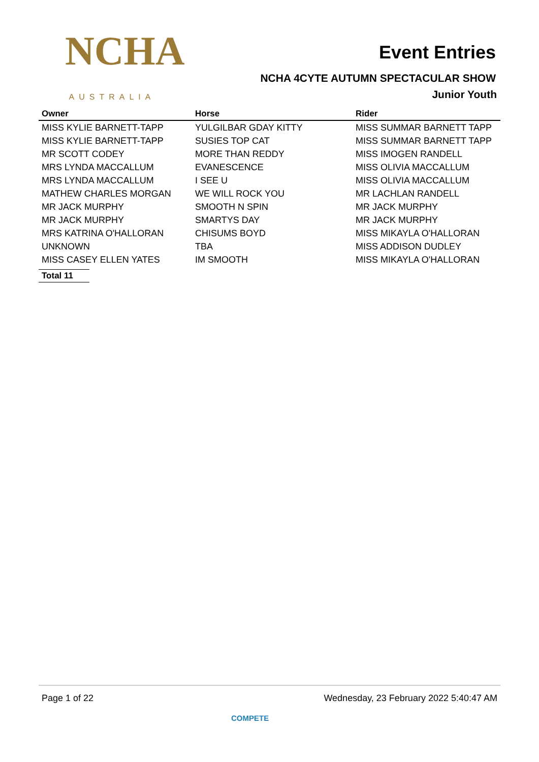NCHA
AUSTRALIA
Event Entries
NCHA 4CYTE AUTUMN SPECTACULAR SHOW
Junior Youth
| Owner | Horse | Rider |
| --- | --- | --- |
| MISS KYLIE BARNETT-TAPP | YULGILBAR GDAY KITTY | MISS SUMMAR BARNETT TAPP |
| MISS KYLIE BARNETT-TAPP | SUSIES TOP CAT | MISS SUMMAR BARNETT TAPP |
| MR SCOTT CODEY | MORE THAN REDDY | MISS IMOGEN RANDELL |
| MRS LYNDA MACCALLUM | EVANESCENCE | MISS OLIVIA MACCALLUM |
| MRS LYNDA MACCALLUM | I SEE U | MISS OLIVIA MACCALLUM |
| MATHEW CHARLES MORGAN | WE WILL ROCK YOU | MR LACHLAN RANDELL |
| MR JACK MURPHY | SMOOTH N SPIN | MR JACK MURPHY |
| MR JACK MURPHY | SMARTYS DAY | MR JACK MURPHY |
| MRS KATRINA O'HALLORAN | CHISUMS BOYD | MISS MIKAYLA O'HALLORAN |
| UNKNOWN | TBA | MISS ADDISON DUDLEY |
| MISS CASEY ELLEN YATES | IM SMOOTH | MISS MIKAYLA O'HALLORAN |
Total 11
Page 1 of 22 Wednesday, 23 February 2022 5:40:47 AM
COMPETE